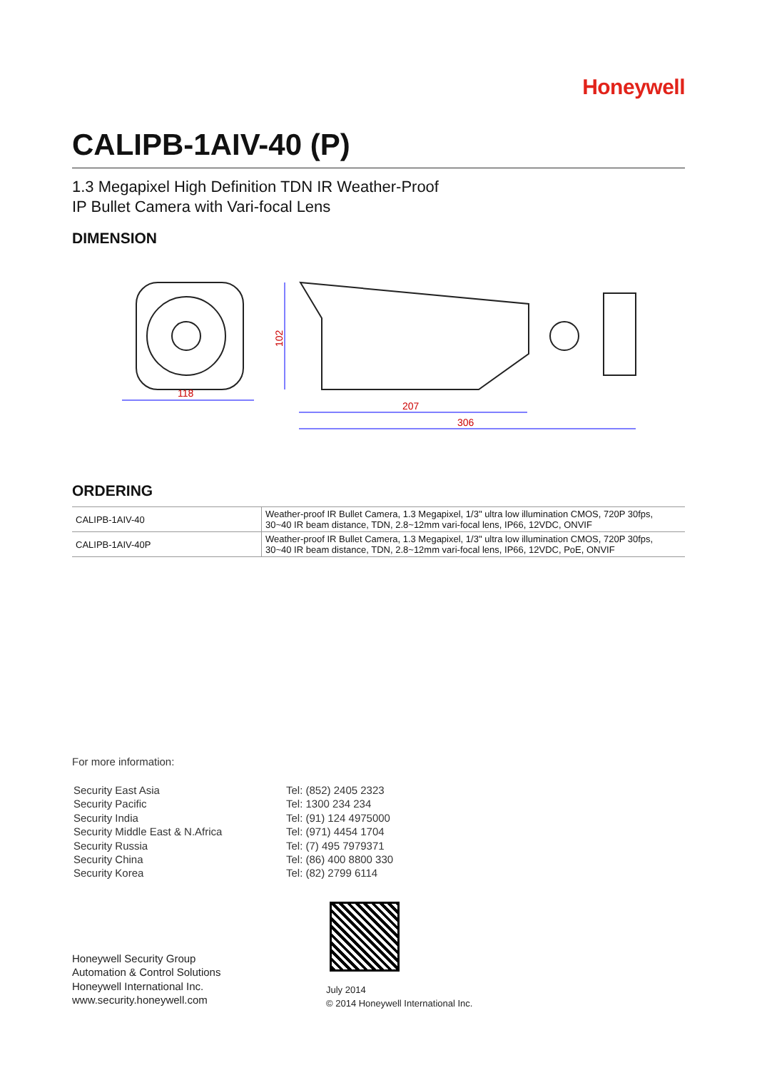Honeywell
CALIPB-1AIV-40 (P)
1.3 Megapixel High Definition TDN IR Weather-Proof
IP Bullet Camera with Vari-focal Lens
DIMENSION
118
102
207
306
ORDERING
| CALIPB-1AIV-40 | Weather-proof IR Bullet Camera, 1.3 Megapixel, 1/3" ultra low illumination CMOS, 720P 30fps, 30~40 IR beam distance, TDN, 2.8~12mm vari-focal lens, IP66, 12VDC, ONVIF |
| CALIPB-1AIV-40P | Weather-proof IR Bullet Camera, 1.3 Megapixel, 1/3" ultra low illumination CMOS, 720P 30fps, 30~40 IR beam distance, TDN, 2.8~12mm vari-focal lens, IP66, 12VDC, PoE, ONVIF |
For more information:
Security East Asia
Security Pacific
Security India
Security Middle East & N.Africa
Security Russia
Security China
Security Korea
Tel: (852) 2405 2323
Tel: 1300 234 234
Tel: (91) 124 4975000
Tel: (971) 4454 1704
Tel: (7) 495 7979371
Tel: (86) 400 8800 330
Tel: (82) 2799 6114
Honeywell Security Group
Automation & Control Solutions
Honeywell International Inc.
www.security.honeywell.com
July 2014
© 2014 Honeywell International Inc.